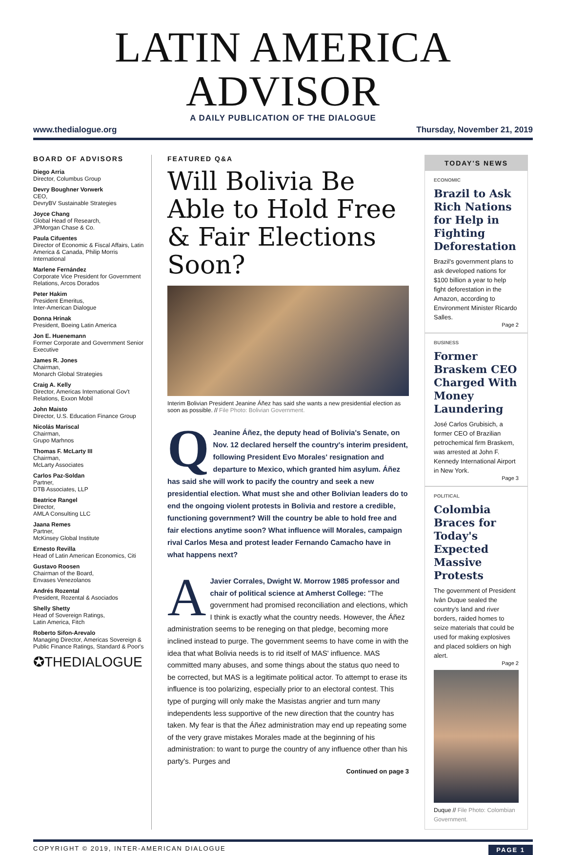LATIN AMERICA ADVISOR
A DAILY PUBLICATION OF THE DIALOGUE
www.thedialogue.org Thursday, November 21, 2019
BOARD OF ADVISORS
Diego Arria
Director, Columbus Group
Devry Boughner Vorwerk
CEO,
DevryBV Sustainable Strategies
Joyce Chang
Global Head of Research,
JPMorgan Chase & Co.
Paula Cifuentes
Director of Economic & Fiscal Affairs, Latin America & Canada, Philip Morris International
Marlene Fernández
Corporate Vice President for Government Relations, Arcos Dorados
Peter Hakim
President Emeritus,
Inter-American Dialogue
Donna Hrinak
President, Boeing Latin America
Jon E. Huenemann
Former Corporate and Government Senior Executive
James R. Jones
Chairman,
Monarch Global Strategies
Craig A. Kelly
Director, Americas International Gov't Relations, Exxon Mobil
John Maisto
Director, U.S. Education Finance Group
Nicolás Mariscal
Chairman,
Grupo Marhnos
Thomas F. McLarty III
Chairman,
McLarty Associates
Carlos Paz-Soldan
Partner,
DTB Associates, LLP
Beatrice Rangel
Director,
AMLA Consulting LLC
Jaana Remes
Partner,
McKinsey Global Institute
Ernesto Revilla
Head of Latin American Economics, Citi
Gustavo Roosen
Chairman of the Board,
Envases Venezolanos
Andrés Rozental
President, Rozental & Asociados
Shelly Shetty
Head of Sovereign Ratings,
Latin America, Fitch
Roberto Sifon-Arevalo
Managing Director, Americas Sovereign & Public Finance Ratings, Standard & Poor's
✪THEDIALOGUE
FEATURED Q&A
Will Bolivia Be Able to Hold Free & Fair Elections Soon?
Interim Bolivian President Jeanine Áñez has said she wants a new presidential election as soon as possible. // File Photo: Bolivian Government.
QJeanine Áñez, the deputy head of Bolivia's Senate, on Nov. 12 declared herself the country's interim president, following President Evo Morales' resignation and departure to Mexico, which granted him asylum. Áñez has said she will work to pacify the country and seek a new presidential election. What must she and other Bolivian leaders do to end the ongoing violent protests in Bolivia and restore a credible, functioning government? Will the country be able to hold free and fair elections anytime soon? What influence will Morales, campaign rival Carlos Mesa and protest leader Fernando Camacho have in what happens next?
AJavier Corrales, Dwight W. Morrow 1985 professor and chair of political science at Amherst College: "The government had promised reconciliation and elections, which I think is exactly what the country needs. However, the Áñez administration seems to be reneging on that pledge, becoming more inclined instead to purge. The government seems to have come in with the idea that what Bolivia needs is to rid itself of MAS' influence. MAS committed many abuses, and some things about the status quo need to be corrected, but MAS is a legitimate political actor. To attempt to erase its influence is too polarizing, especially prior to an electoral contest. This type of purging will only make the Masistas angrier and turn many independents less supportive of the new direction that the country has taken. My fear is that the Áñez administration may end up repeating some of the very grave mistakes Morales made at the beginning of his administration: to want to purge the country of any influence other than his party's. Purges and
Continued on page 3
TODAY'S NEWS
ECONOMIC
Brazil to Ask Rich Nations for Help in Fighting Deforestation
Brazil's government plans to ask developed nations for $100 billion a year to help fight deforestation in the Amazon, according to Environment Minister Ricardo Salles.
Page 2
BUSINESS
Former Braskem CEO Charged With Money Laundering
José Carlos Grubisich, a former CEO of Brazilian petrochemical firm Braskem, was arrested at John F. Kennedy International Airport in New York.
Page 3
POLITICAL
Colombia Braces for Today's Expected Massive Protests
The government of President Iván Duque sealed the country's land and river borders, raided homes to seize materials that could be used for making explosives and placed soldiers on high alert.
Page 2
Duque // File Photo: Colombian Government.
COPYRIGHT © 2019, INTER-AMERICAN DIALOGUE PAGE 1